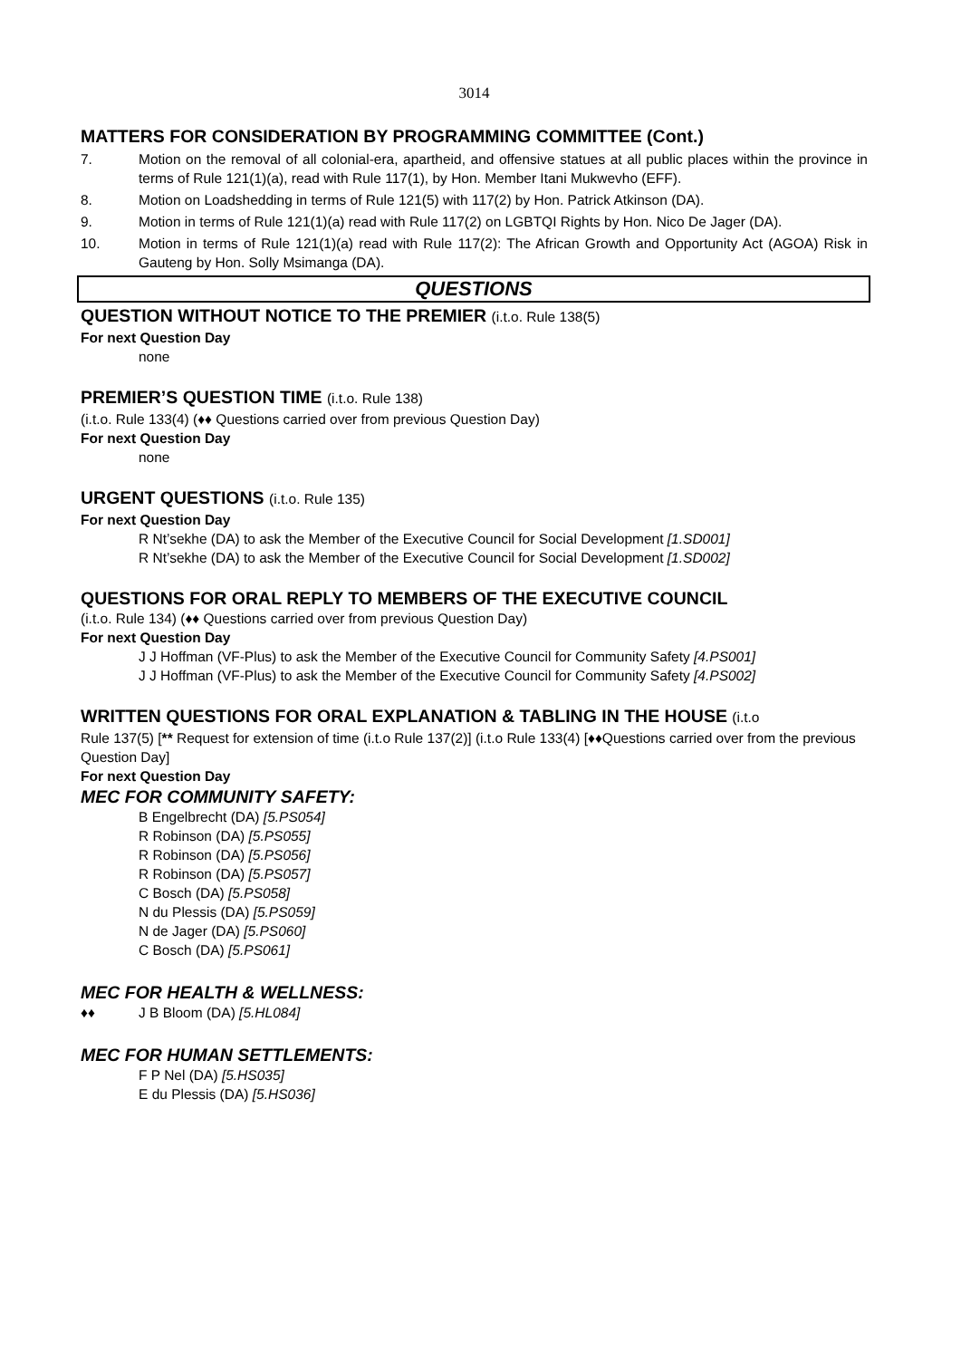3014
MATTERS FOR CONSIDERATION BY PROGRAMMING COMMITTEE (Cont.)
7. Motion on the removal of all colonial-era, apartheid, and offensive statues at all public places within the province in terms of Rule 121(1)(a), read with Rule 117(1), by Hon. Member Itani Mukwevho (EFF).
8. Motion on Loadshedding in terms of Rule 121(5) with 117(2) by Hon. Patrick Atkinson (DA).
9. Motion in terms of Rule 121(1)(a) read with Rule 117(2) on LGBTQI Rights by Hon. Nico De Jager (DA).
10. Motion in terms of Rule 121(1)(a) read with Rule 117(2): The African Growth and Opportunity Act (AGOA) Risk in Gauteng by Hon. Solly Msimanga (DA).
QUESTIONS
QUESTION WITHOUT NOTICE TO THE PREMIER (i.t.o. Rule 138(5)
For next Question Day
none
PREMIER’S QUESTION TIME (i.t.o. Rule 138)
(i.t.o. Rule 133(4) (♦♦ Questions carried over from previous Question Day)
For next Question Day
none
URGENT QUESTIONS (i.t.o. Rule 135)
For next Question Day
R Nt’sekhe (DA) to ask the Member of the Executive Council for Social Development [1.SD001]
R Nt’sekhe (DA) to ask the Member of the Executive Council for Social Development [1.SD002]
QUESTIONS FOR ORAL REPLY TO MEMBERS OF THE EXECUTIVE COUNCIL
(i.t.o. Rule 134) (♦♦ Questions carried over from previous Question Day)
For next Question Day
J J Hoffman (VF-Plus) to ask the Member of the Executive Council for Community Safety [4.PS001]
J J Hoffman (VF-Plus) to ask the Member of the Executive Council for Community Safety [4.PS002]
WRITTEN QUESTIONS FOR ORAL EXPLANATION & TABLING IN THE HOUSE (i.t.o
Rule 137(5) [** Request for extension of time (i.t.o Rule 137(2)] (i.t.o Rule 133(4) [♦♦Questions carried over from the previous Question Day]
For next Question Day
MEC FOR COMMUNITY SAFETY:
B Engelbrecht (DA) [5.PS054]
R Robinson (DA) [5.PS055]
R Robinson (DA) [5.PS056]
R Robinson (DA) [5.PS057]
C Bosch (DA) [5.PS058]
N du Plessis (DA) [5.PS059]
N de Jager (DA) [5.PS060]
C Bosch (DA) [5.PS061]
MEC FOR HEALTH & WELLNESS:
♦♦ J B Bloom (DA) [5.HL084]
MEC FOR HUMAN SETTLEMENTS:
F P Nel (DA) [5.HS035]
E du Plessis (DA) [5.HS036]